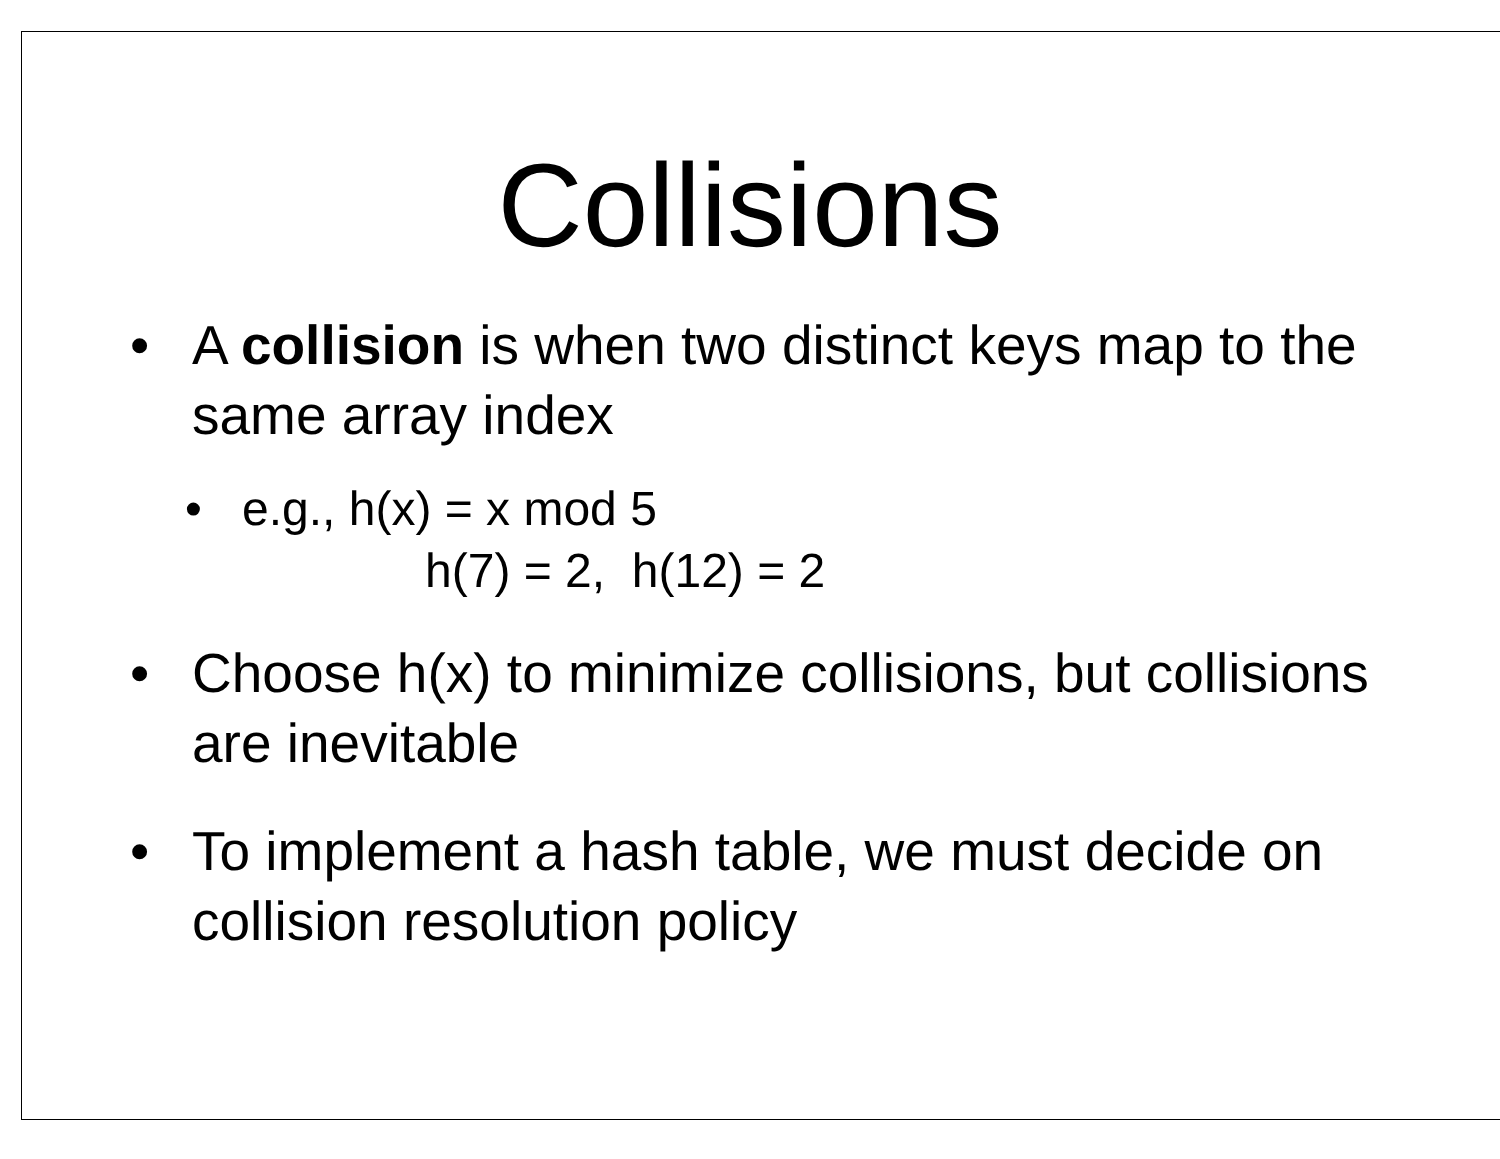Collisions
• A collision is when two distinct keys map to the same array index
• e.g., h(x) = x mod 5
h(7) = 2, h(12) = 2
• Choose h(x) to minimize collisions, but collisions are inevitable
• To implement a hash table, we must decide on collision resolution policy